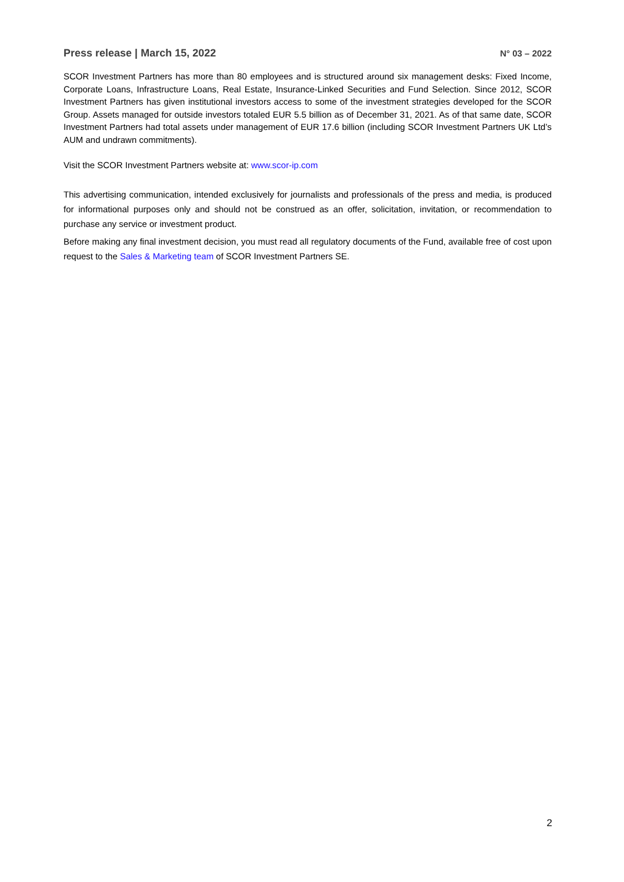Press release | March 15, 2022 N° 03 – 2022
SCOR Investment Partners has more than 80 employees and is structured around six management desks: Fixed Income, Corporate Loans, Infrastructure Loans, Real Estate, Insurance-Linked Securities and Fund Selection. Since 2012, SCOR Investment Partners has given institutional investors access to some of the investment strategies developed for the SCOR Group. Assets managed for outside investors totaled EUR 5.5 billion as of December 31, 2021. As of that same date, SCOR Investment Partners had total assets under management of EUR 17.6 billion (including SCOR Investment Partners UK Ltd’s AUM and undrawn commitments).
Visit the SCOR Investment Partners website at: www.scor-ip.com
This advertising communication, intended exclusively for journalists and professionals of the press and media, is produced for informational purposes only and should not be construed as an offer, solicitation, invitation, or recommendation to purchase any service or investment product.
Before making any final investment decision, you must read all regulatory documents of the Fund, available free of cost upon request to the Sales & Marketing team of SCOR Investment Partners SE.
2